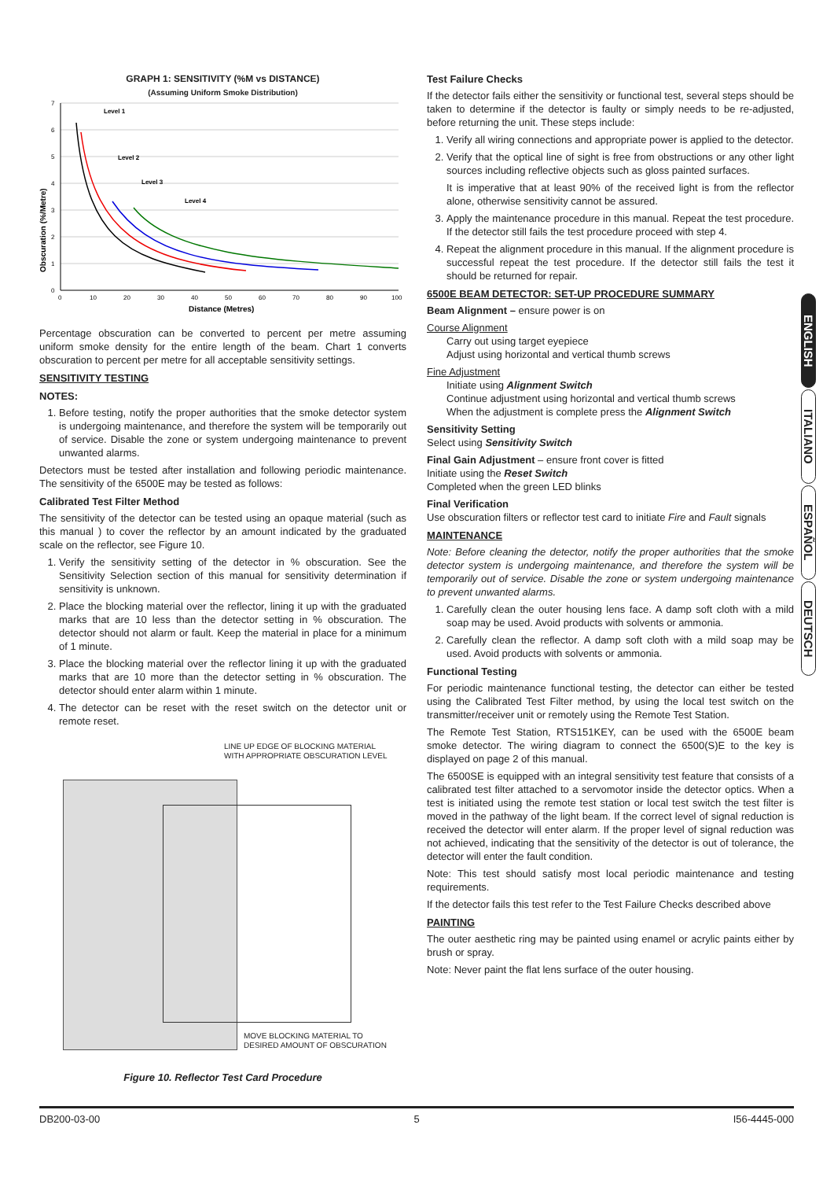GRAPH 1: SENSITIVITY (%M vs DISTANCE)
(Assuming Uniform Smoke Distribution)
Obscuration (%/Metre)
0
1
2
3
4
5
6
7
0
10
20
30
40
50
60
70
80
90
100
Level 1
Level 2
Level 3
Level 4
Distance (Metres)
Percentage obscuration can be converted to percent per metre assuming uniform smoke density for the entire length of the beam. Chart 1 converts obscuration to percent per metre for all acceptable sensitivity settings.
SENSITIVITY TESTING
NOTES:
1. Before testing, notify the proper authorities that the smoke detector system is undergoing maintenance, and therefore the system will be temporarily out of service. Disable the zone or system undergoing maintenance to prevent unwanted alarms.
Detectors must be tested after installation and following periodic maintenance. The sensitivity of the 6500E may be tested as follows:
Calibrated Test Filter Method
The sensitivity of the detector can be tested using an opaque material (such as this manual ) to cover the reflector by an amount indicated by the graduated scale on the reflector, see Figure 10.
1. Verify the sensitivity setting of the detector in % obscuration. See the Sensitivity Selection section of this manual for sensitivity determination if sensitivity is unknown.
2. Place the blocking material over the reflector, lining it up with the graduated marks that are 10 less than the detector setting in % obscuration. The detector should not alarm or fault. Keep the material in place for a minimum of 1 minute.
3. Place the blocking material over the reflector lining it up with the graduated marks that are 10 more than the detector setting in % obscuration. The detector should enter alarm within 1 minute.
4. The detector can be reset with the reset switch on the detector unit or remote reset.
LINE UP EDGE OF BLOCKING MATERIAL
WITH APPROPRIATE OBSCURATION LEVEL
MOVE BLOCKING MATERIAL TO
DESIRED AMOUNT OF OBSCURATION
Figure 10. Reflector Test Card Procedure
Test Failure Checks
If the detector fails either the sensitivity or functional test, several steps should be taken to determine if the detector is faulty or simply needs to be re-adjusted, before returning the unit. These steps include:
1. Verify all wiring connections and appropriate power is applied to the detector.
2. Verify that the optical line of sight is free from obstructions or any other light sources including reflective objects such as gloss painted surfaces.
It is imperative that at least 90% of the received light is from the reflector alone, otherwise sensitivity cannot be assured.
3. Apply the maintenance procedure in this manual. Repeat the test procedure. If the detector still fails the test procedure proceed with step 4.
4. Repeat the alignment procedure in this manual. If the alignment procedure is successful repeat the test procedure. If the detector still fails the test it should be returned for repair.
6500E BEAM DETECTOR: SET-UP PROCEDURE SUMMARY
Beam Alignment – ensure power is on
Course Alignment
Carry out using target eyepiece
Adjust using horizontal and vertical thumb screws
Fine Adjustment
Initiate using Alignment Switch
Continue adjustment using horizontal and vertical thumb screws
When the adjustment is complete press the Alignment Switch
Sensitivity Setting
Select using Sensitivity Switch
Final Gain Adjustment – ensure front cover is fitted
Initiate using the Reset Switch
Completed when the green LED blinks
Final Verification
Use obscuration filters or reflector test card to initiate Fire and Fault signals
MAINTENANCE
Note: Before cleaning the detector, notify the proper authorities that the smoke detector system is undergoing maintenance, and therefore the system will be temporarily out of service. Disable the zone or system undergoing maintenance to prevent unwanted alarms.
1. Carefully clean the outer housing lens face. A damp soft cloth with a mild soap may be used. Avoid products with solvents or ammonia.
2. Carefully clean the reflector. A damp soft cloth with a mild soap may be used. Avoid products with solvents or ammonia.
Functional Testing
For periodic maintenance functional testing, the detector can either be tested using the Calibrated Test Filter method, by using the local test switch on the transmitter/receiver unit or remotely using the Remote Test Station.
The Remote Test Station, RTS151KEY, can be used with the 6500E beam smoke detector. The wiring diagram to connect the 6500(S)E to the key is displayed on page 2 of this manual.
The 6500SE is equipped with an integral sensitivity test feature that consists of a calibrated test filter attached to a servomotor inside the detector optics. When a test is initiated using the remote test station or local test switch the test filter is moved in the pathway of the light beam. If the correct level of signal reduction is received the detector will enter alarm. If the proper level of signal reduction was not achieved, indicating that the sensitivity of the detector is out of tolerance, the detector will enter the fault condition.
Note: This test should satisfy most local periodic maintenance and testing requirements.
If the detector fails this test refer to the Test Failure Checks described above
PAINTING
The outer aesthetic ring may be painted using enamel or acrylic paints either by brush or spray.
Note: Never paint the flat lens surface of the outer housing.
ENGLISH
ITALIANO
ESPAÑOL
DEUTSCH
DB200-03-00 5 I56-4445-000